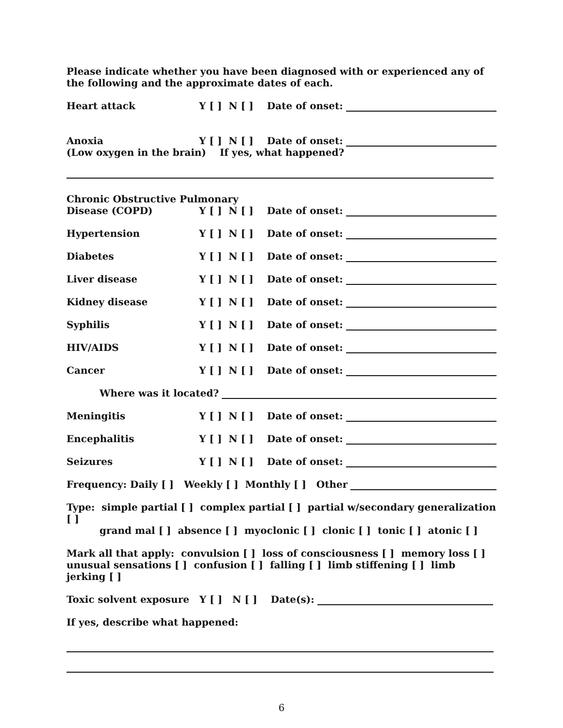Please indicate whether you have been diagnosed with or experienced any of the following and the approximate dates of each.
Heart attack Y [ ] N [ ] Date of onset:
Anoxia Y [ ] N [ ] Date of onset:
(Low oxygen in the brain) If yes, what happened?
Chronic Obstructive Pulmonary
Disease (COPD) Y [ ] N [ ] Date of onset:
Hypertension Y [ ] N [ ] Date of onset:
Diabetes Y [ ] N [ ] Date of onset:
Liver disease Y [ ] N [ ] Date of onset:
Kidney disease Y [ ] N [ ] Date of onset:
Syphilis Y [ ] N [ ] Date of onset:
HIV/AIDS Y [ ] N [ ] Date of onset:
Cancer Y [ ] N [ ] Date of onset:
Where was it located?
Meningitis Y [ ] N [ ] Date of onset:
Encephalitis Y [ ] N [ ] Date of onset:
Seizures Y [ ] N [ ] Date of onset:
Frequency: Daily [ ] Weekly [ ] Monthly [ ] Other
Type: simple partial [ ] complex partial [ ] partial w/secondary generalization [ ]
grand mal [ ] absence [ ] myoclonic [ ] clonic [ ] tonic [ ] atonic [ ]
Mark all that apply: convulsion [ ] loss of consciousness [ ] memory loss [ ]
unusual sensations [ ] confusion [ ] falling [ ] limb stiffening [ ] limb jerking [ ]
Toxic solvent exposure Y [ ] N [ ] Date(s):
If yes, describe what happened:
6